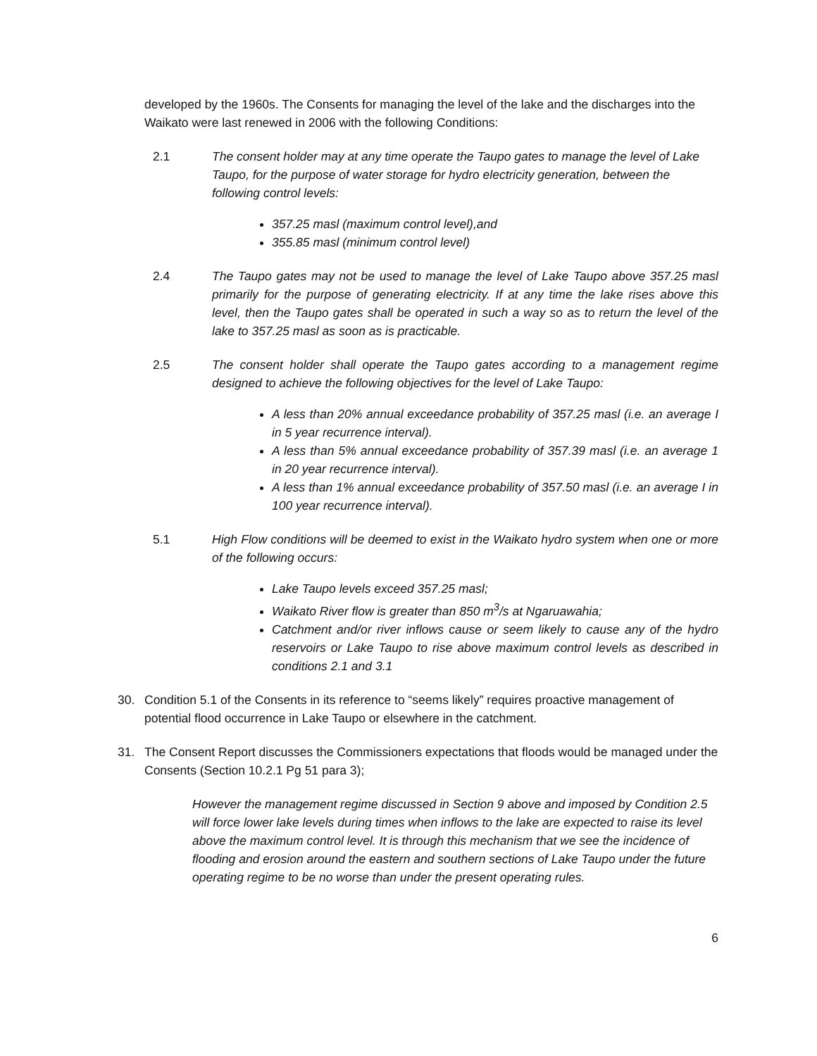developed by the 1960s. The Consents for managing the level of the lake and the discharges into the Waikato were last renewed in 2006 with the following Conditions:
2.1 The consent holder may at any time operate the Taupo gates to manage the level of Lake Taupo, for the purpose of water storage for hydro electricity generation, between the following control levels:
357.25 masl (maximum control level),and
355.85 masl (minimum control level)
2.4 The Taupo gates may not be used to manage the level of Lake Taupo above 357.25 masl primarily for the purpose of generating electricity. If at any time the lake rises above this level, then the Taupo gates shall be operated in such a way so as to return the level of the lake to 357.25 masl as soon as is practicable.
2.5 The consent holder shall operate the Taupo gates according to a management regime designed to achieve the following objectives for the level of Lake Taupo:
A less than 20% annual exceedance probability of 357.25 masl (i.e. an average I in 5 year recurrence interval).
A less than 5% annual exceedance probability of 357.39 masl (i.e. an average 1 in 20 year recurrence interval).
A less than 1% annual exceedance probability of 357.50 masl (i.e. an average I in 100 year recurrence interval).
5.1 High Flow conditions will be deemed to exist in the Waikato hydro system when one or more of the following occurs:
Lake Taupo levels exceed 357.25 masl;
Waikato River flow is greater than 850 m<sup>3</sup>/s at Ngaruawahia;
Catchment and/or river inflows cause or seem likely to cause any of the hydro reservoirs or Lake Taupo to rise above maximum control levels as described in conditions 2.1 and 3.1
30. Condition 5.1 of the Consents in its reference to “seems likely” requires proactive management of potential flood occurrence in Lake Taupo or elsewhere in the catchment.
31. The Consent Report discusses the Commissioners expectations that floods would be managed under the Consents (Section 10.2.1 Pg 51 para 3);
However the management regime discussed in Section 9 above and imposed by Condition 2.5 will force lower lake levels during times when inflows to the lake are expected to raise its level above the maximum control level. It is through this mechanism that we see the incidence of flooding and erosion around the eastern and southern sections of Lake Taupo under the future operating regime to be no worse than under the present operating rules.
6